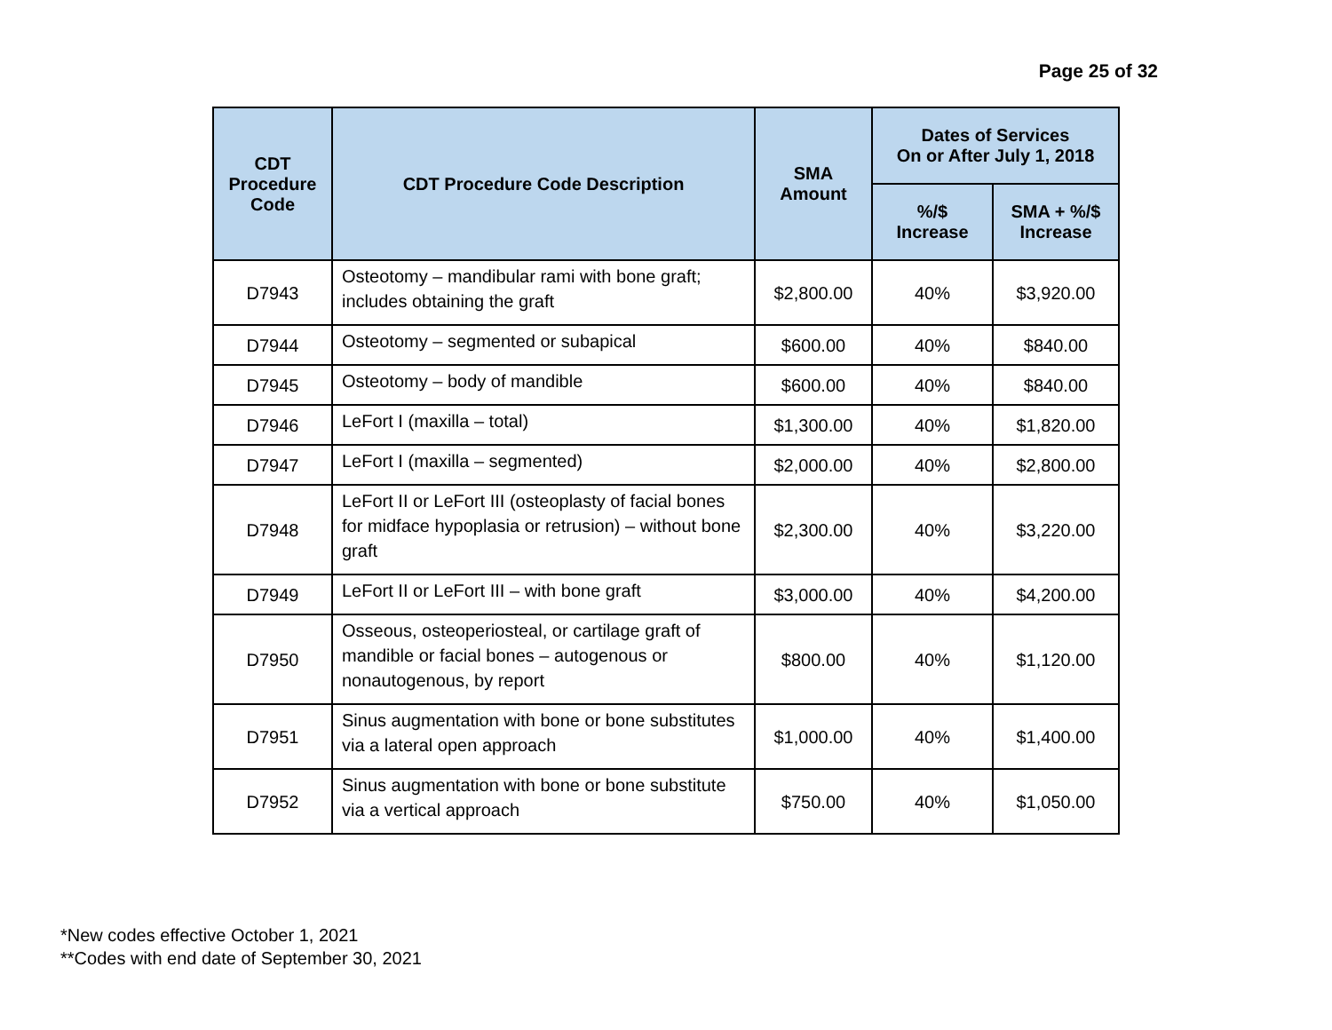Page 25 of 32
| CDT Procedure Code | CDT Procedure Code Description | SMA Amount | Dates of Services On or After July 1, 2018 | |
| --- | --- | --- | --- | --- |
| | | | %/$ Increase | SMA + %/$ Increase |
| D7943 | Osteotomy – mandibular rami with bone graft; includes obtaining the graft | $2,800.00 | 40% | $3,920.00 |
| D7944 | Osteotomy – segmented or subapical | $600.00 | 40% | $840.00 |
| D7945 | Osteotomy – body of mandible | $600.00 | 40% | $840.00 |
| D7946 | LeFort I (maxilla – total) | $1,300.00 | 40% | $1,820.00 |
| D7947 | LeFort I (maxilla – segmented) | $2,000.00 | 40% | $2,800.00 |
| D7948 | LeFort II or LeFort III (osteoplasty of facial bones for midface hypoplasia or retrusion) – without bone graft | $2,300.00 | 40% | $3,220.00 |
| D7949 | LeFort II or LeFort III – with bone graft | $3,000.00 | 40% | $4,200.00 |
| D7950 | Osseous, osteoperiosteal, or cartilage graft of mandible or facial bones – autogenous or nonautogenous, by report | $800.00 | 40% | $1,120.00 |
| D7951 | Sinus augmentation with bone or bone substitutes via a lateral open approach | $1,000.00 | 40% | $1,400.00 |
| D7952 | Sinus augmentation with bone or bone substitute via a vertical approach | $750.00 | 40% | $1,050.00 |
*New codes effective October 1, 2021
**Codes with end date of September 30, 2021